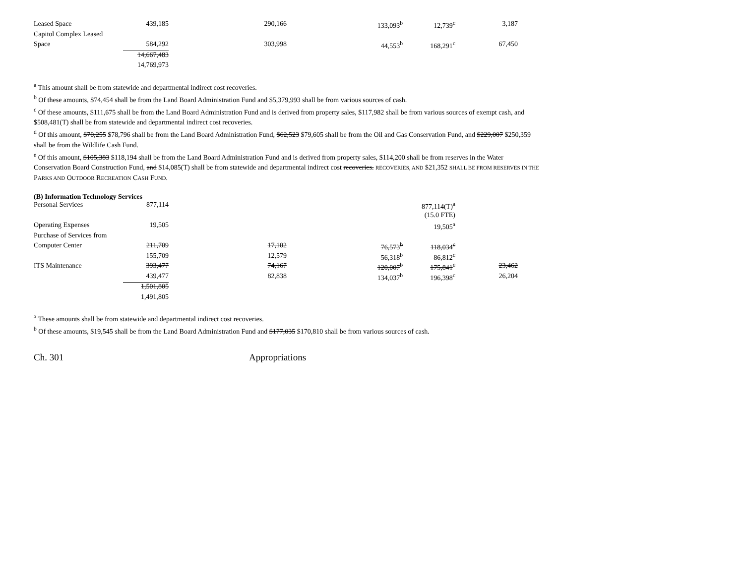| Leased Space | 439,185 | 290,166 | 133,093<sup>b</sup> | 12,739<sup>c</sup> | 3,187 |
| Capitol Complex Leased | | | | | |
| Space | 584,292 | 303,998 | 44,553<sup>b</sup> | 168,291<sup>c</sup> | 67,450 |
| | 14,667,483 | | | | |
| | 14,769,973 | | | | |
<sup>a</sup> This amount shall be from statewide and departmental indirect cost recoveries.
<sup>b</sup> Of these amounts, $74,454 shall be from the Land Board Administration Fund and $5,379,993 shall be from various sources of cash.
<sup>c</sup> Of these amounts, $111,675 shall be from the Land Board Administration Fund and is derived from property sales, $117,982 shall be from various sources of exempt cash, and $508,481(T) shall be from statewide and departmental indirect cost recoveries.
<sup>d</sup> Of this amount, $70,255 $78,796 shall be from the Land Board Administration Fund, $62,523 $79,605 shall be from the Oil and Gas Conservation Fund, and $229,007 $250,359 shall be from the Wildlife Cash Fund.
<sup>e</sup> Of this amount, $105,383 $118,194 shall be from the Land Board Administration Fund and is derived from property sales, $114,200 shall be from reserves in the Water Conservation Board Construction Fund, and $14,085(T) shall be from statewide and departmental indirect cost recoveries. RECOVERIES, AND $21,352 SHALL BE FROM RESERVES IN THE PARKS AND OUTDOOR RECREATION CASH FUND.
(B) Information Technology Services
| Personal Services | 877,114 | | | 877,114(T)<sup>a</sup> | |
| | | | | (15.0 FTE) | |
| Operating Expenses | 19,505 | | | 19,505<sup>a</sup> | |
| Purchase of Services from | | | | | |
| Computer Center | 211,709 | 17,102 | 76,573<sup>b</sup> | 118,034<sup>c</sup> | |
| | 155,709 | 12,579 | 56,318<sup>b</sup> | 86,812<sup>c</sup> | |
| ITS Maintenance | 393,477 | 74,167 | 120,007<sup>b</sup> | 175,841<sup>c</sup> | 23,462 |
| | 439,477 | 82,838 | 134,037<sup>b</sup> | 196,398<sup>c</sup> | 26,204 |
| | 1,501,805 | | | | |
| | 1,491,805 | | | | |
<sup>a</sup> These amounts shall be from statewide and departmental indirect cost recoveries.
<sup>b</sup> Of these amounts, $19,545 shall be from the Land Board Administration Fund and $177,035 $170,810 shall be from various sources of cash.
Ch. 301 Appropriations